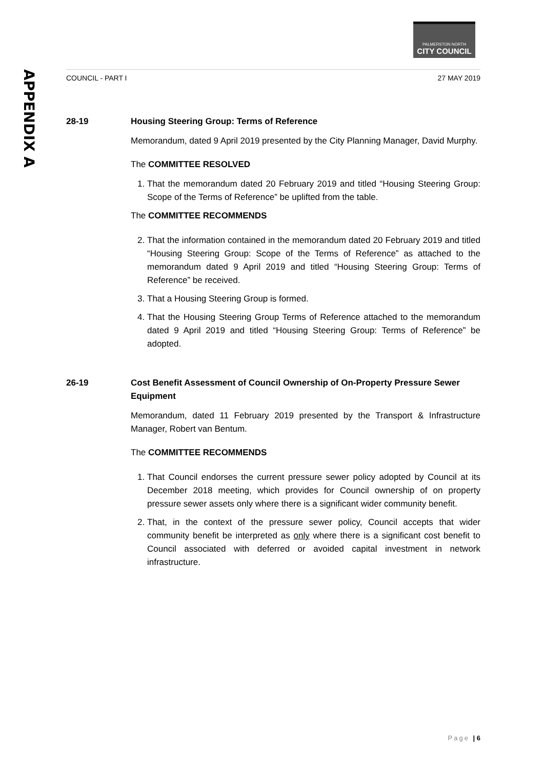APPENDIX A
PALMERSTON NORTH
CITY COUNCIL
COUNCIL - PART I 27 MAY 2019
28-19 Housing Steering Group: Terms of Reference
Memorandum, dated 9 April 2019 presented by the City Planning Manager, David Murphy.
The COMMITTEE RESOLVED
1. That the memorandum dated 20 February 2019 and titled “Housing Steering Group: Scope of the Terms of Reference” be uplifted from the table.
The COMMITTEE RECOMMENDS
2. That the information contained in the memorandum dated 20 February 2019 and titled “Housing Steering Group: Scope of the Terms of Reference” as attached to the memorandum dated 9 April 2019 and titled “Housing Steering Group: Terms of Reference” be received.
3. That a Housing Steering Group is formed.
4. That the Housing Steering Group Terms of Reference attached to the memorandum dated 9 April 2019 and titled “Housing Steering Group: Terms of Reference” be adopted.
26-19 Cost Benefit Assessment of Council Ownership of On-Property Pressure Sewer Equipment
Memorandum, dated 11 February 2019 presented by the Transport & Infrastructure Manager, Robert van Bentum.
The COMMITTEE RECOMMENDS
1. That Council endorses the current pressure sewer policy adopted by Council at its December 2018 meeting, which provides for Council ownership of on property pressure sewer assets only where there is a significant wider community benefit.
2. That, in the context of the pressure sewer policy, Council accepts that wider community benefit be interpreted as only where there is a significant cost benefit to Council associated with deferred or avoided capital investment in network infrastructure.
Page | 6